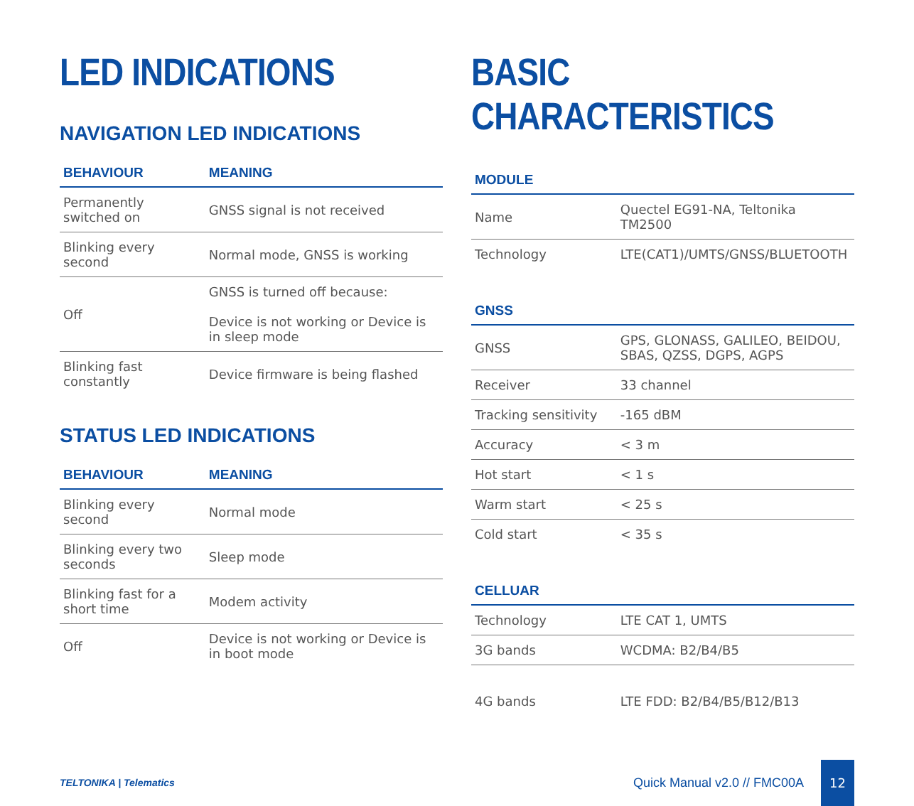LED INDICATIONS
NAVIGATION LED INDICATIONS
| BEHAVIOUR | MEANING |
| --- | --- |
| Permanently switched on | GNSS signal is not received |
| Blinking every second | Normal mode, GNSS is working |
| Off | GNSS is turned off because: Device is not working or Device is in sleep mode |
| Blinking fast constantly | Device firmware is being flashed |
STATUS LED INDICATIONS
| BEHAVIOUR | MEANING |
| --- | --- |
| Blinking every second | Normal mode |
| Blinking every two seconds | Sleep mode |
| Blinking fast for a short time | Modem activity |
| Off | Device is not working or Device is in boot mode |
BASIC CHARACTERISTICS
| MODULE | |
| --- | --- |
| Name | Quectel EG91-NA, Teltonika TM2500 |
| Technology | LTE(CAT1)/UMTS/GNSS/BLUETOOTH |
| GNSS | |
| --- | --- |
| GNSS | GPS, GLONASS, GALILEO, BEIDOU, SBAS, QZSS, DGPS, AGPS |
| Receiver | 33 channel |
| Tracking sensitivity | -165 dBM |
| Accuracy | < 3 m |
| Hot start | < 1 s |
| Warm start | < 25 s |
| Cold start | < 35 s |
| CELLUAR | |
| --- | --- |
| Technology | LTE CAT 1, UMTS |
| 3G bands | WCDMA: B2/B4/B5 |
| 4G bands | LTE FDD: B2/B4/B5/B12/B13 |
TELTONIKA | Telematics
Quick Manual v2.0 // FMC00A 12